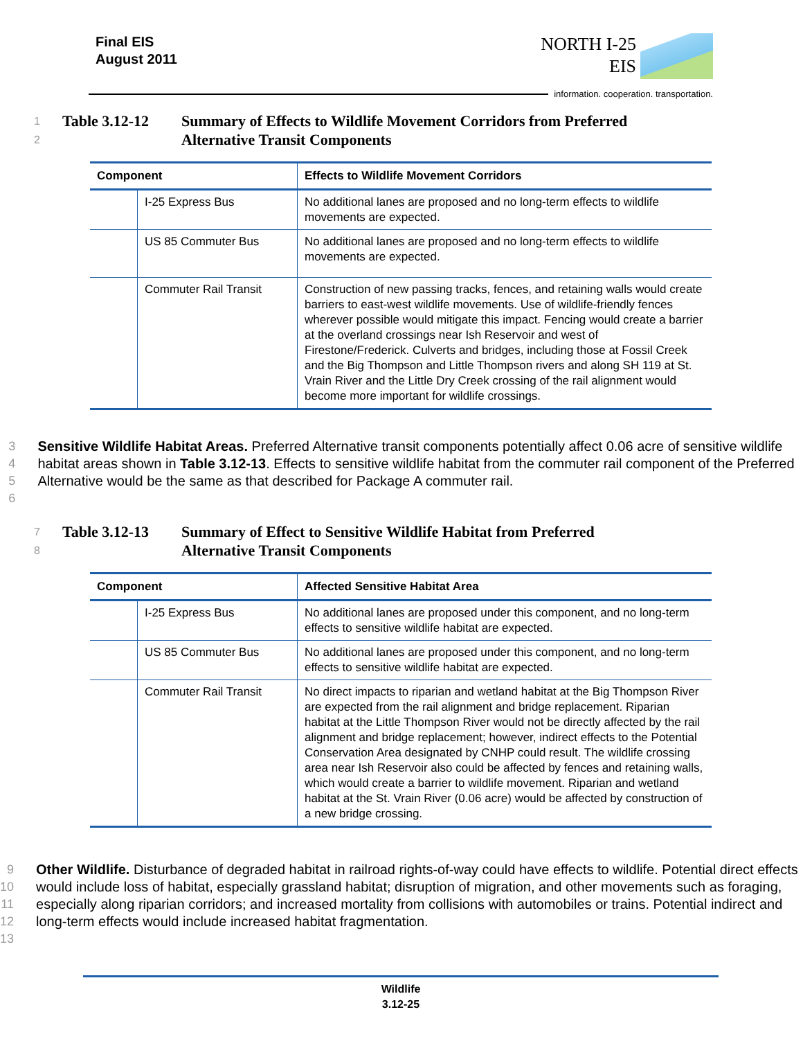Final EIS
August 2011
NORTH I-25
EIS
information. cooperation. transportation.
1
2
Table 3.12-12 Summary of Effects to Wildlife Movement Corridors from Preferred
Alternative Transit Components
| Component | | Effects to Wildlife Movement Corridors |
| --- | --- | --- |
| | I-25 Express Bus | No additional lanes are proposed and no long-term effects to wildlife movements are expected. |
| | US 85 Commuter Bus | No additional lanes are proposed and no long-term effects to wildlife movements are expected. |
| | Commuter Rail Transit | Construction of new passing tracks, fences, and retaining walls would create barriers to east-west wildlife movements. Use of wildlife-friendly fences wherever possible would mitigate this impact. Fencing would create a barrier at the overland crossings near Ish Reservoir and west of Firestone/Frederick. Culverts and bridges, including those at Fossil Creek and the Big Thompson and Little Thompson rivers and along SH 119 at St. Vrain River and the Little Dry Creek crossing of the rail alignment would become more important for wildlife crossings. |
3
4
5
6
Sensitive Wildlife Habitat Areas. Preferred Alternative transit components potentially affect 0.06 acre of sensitive wildlife habitat areas shown in Table 3.12-13. Effects to sensitive wildlife habitat from the commuter rail component of the Preferred Alternative would be the same as that described for Package A commuter rail.
7
8
Table 3.12-13 Summary of Effect to Sensitive Wildlife Habitat from Preferred
Alternative Transit Components
| Component | | Affected Sensitive Habitat Area |
| --- | --- | --- |
| | I-25 Express Bus | No additional lanes are proposed under this component, and no long-term effects to sensitive wildlife habitat are expected. |
| | US 85 Commuter Bus | No additional lanes are proposed under this component, and no long-term effects to sensitive wildlife habitat are expected. |
| | Commuter Rail Transit | No direct impacts to riparian and wetland habitat at the Big Thompson River are expected from the rail alignment and bridge replacement. Riparian habitat at the Little Thompson River would not be directly affected by the rail alignment and bridge replacement; however, indirect effects to the Potential Conservation Area designated by CNHP could result. The wildlife crossing area near Ish Reservoir also could be affected by fences and retaining walls, which would create a barrier to wildlife movement. Riparian and wetland habitat at the St. Vrain River (0.06 acre) would be affected by construction of a new bridge crossing. |
9
10
11
12
13
Other Wildlife. Disturbance of degraded habitat in railroad rights-of-way could have effects to wildlife. Potential direct effects would include loss of habitat, especially grassland habitat; disruption of migration, and other movements such as foraging, especially along riparian corridors; and increased mortality from collisions with automobiles or trains. Potential indirect and long-term effects would include increased habitat fragmentation.
Wildlife
3.12-25